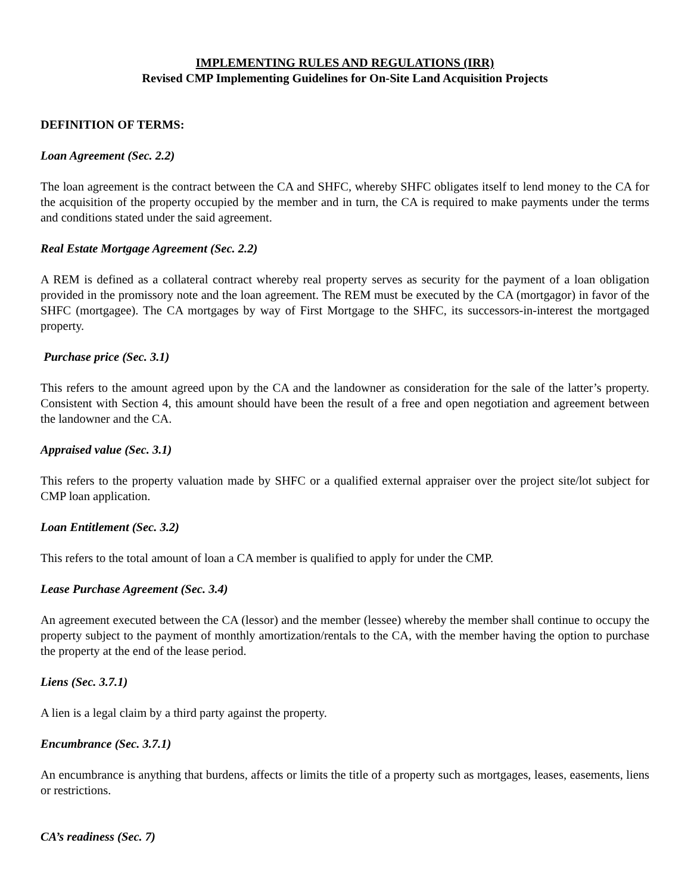IMPLEMENTING RULES AND REGULATIONS (IRR)
Revised CMP Implementing Guidelines for On-Site Land Acquisition Projects
DEFINITION OF TERMS:
Loan Agreement (Sec. 2.2)
The loan agreement is the contract between the CA and SHFC, whereby SHFC obligates itself to lend money to the CA for the acquisition of the property occupied by the member and in turn, the CA is required to make payments under the terms and conditions stated under the said agreement.
Real Estate Mortgage Agreement (Sec. 2.2)
A REM is defined as a collateral contract whereby real property serves as security for the payment of a loan obligation provided in the promissory note and the loan agreement. The REM must be executed by the CA (mortgagor) in favor of the SHFC (mortgagee). The CA mortgages by way of First Mortgage to the SHFC, its successors-in-interest the mortgaged property.
Purchase price (Sec. 3.1)
This refers to the amount agreed upon by the CA and the landowner as consideration for the sale of the latter’s property. Consistent with Section 4, this amount should have been the result of a free and open negotiation and agreement between the landowner and the CA.
Appraised value (Sec. 3.1)
This refers to the property valuation made by SHFC or a qualified external appraiser over the project site/lot subject for CMP loan application.
Loan Entitlement (Sec. 3.2)
This refers to the total amount of loan a CA member is qualified to apply for under the CMP.
Lease Purchase Agreement (Sec. 3.4)
An agreement executed between the CA (lessor) and the member (lessee) whereby the member shall continue to occupy the property subject to the payment of monthly amortization/rentals to the CA, with the member having the option to purchase the property at the end of the lease period.
Liens (Sec. 3.7.1)
A lien is a legal claim by a third party against the property.
Encumbrance (Sec. 3.7.1)
An encumbrance is anything that burdens, affects or limits the title of a property such as mortgages, leases, easements, liens or restrictions.
CA’s readiness (Sec. 7)